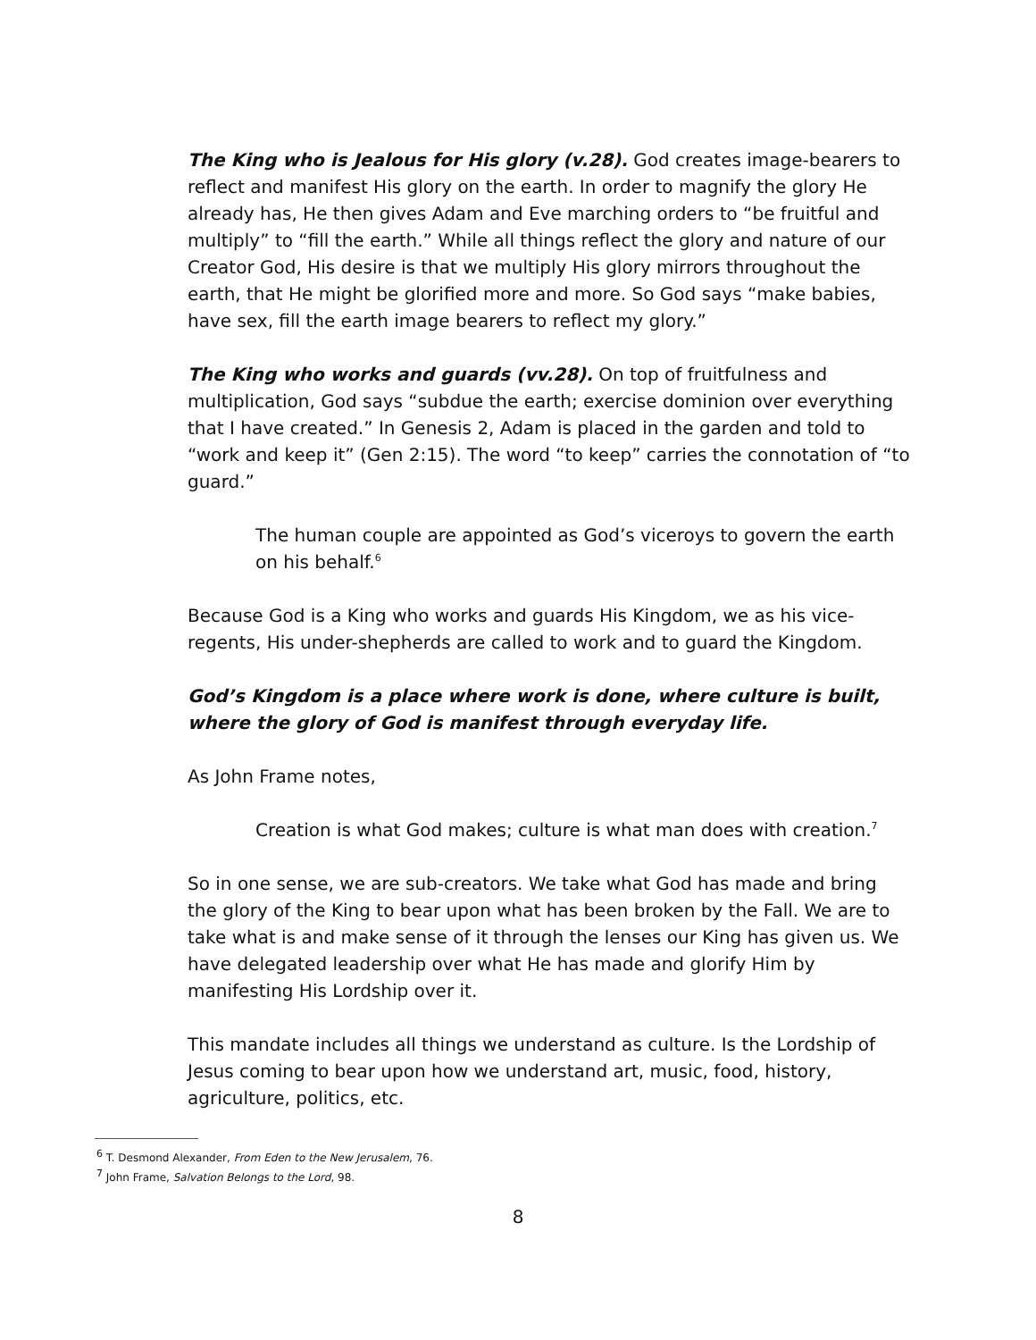The King who is Jealous for His glory (v.28). God creates image-bearers to reflect and manifest His glory on the earth. In order to magnify the glory He already has, He then gives Adam and Eve marching orders to “be fruitful and multiply” to “fill the earth.” While all things reflect the glory and nature of our Creator God, His desire is that we multiply His glory mirrors throughout the earth, that He might be glorified more and more. So God says “make babies, have sex, fill the earth image bearers to reflect my glory.”
The King who works and guards (vv.28). On top of fruitfulness and multiplication, God says “subdue the earth; exercise dominion over everything that I have created.” In Genesis 2, Adam is placed in the garden and told to “work and keep it” (Gen 2:15). The word “to keep” carries the connotation of “to guard.”
The human couple are appointed as God’s viceroys to govern the earth on his behalf.<sup>6</sup>
Because God is a King who works and guards His Kingdom, we as his vice-regents, His under-shepherds are called to work and to guard the Kingdom.
God’s Kingdom is a place where work is done, where culture is built, where the glory of God is manifest through everyday life.
As John Frame notes,
Creation is what God makes; culture is what man does with creation.<sup>7</sup>
So in one sense, we are sub-creators. We take what God has made and bring the glory of the King to bear upon what has been broken by the Fall. We are to take what is and make sense of it through the lenses our King has given us. We have delegated leadership over what He has made and glorify Him by manifesting His Lordship over it.
This mandate includes all things we understand as culture. Is the Lordship of Jesus coming to bear upon how we understand art, music, food, history, agriculture, politics, etc.
<sup>6</sup> T. Desmond Alexander, From Eden to the New Jerusalem, 76.
<sup>7</sup> John Frame, Salvation Belongs to the Lord, 98.
8